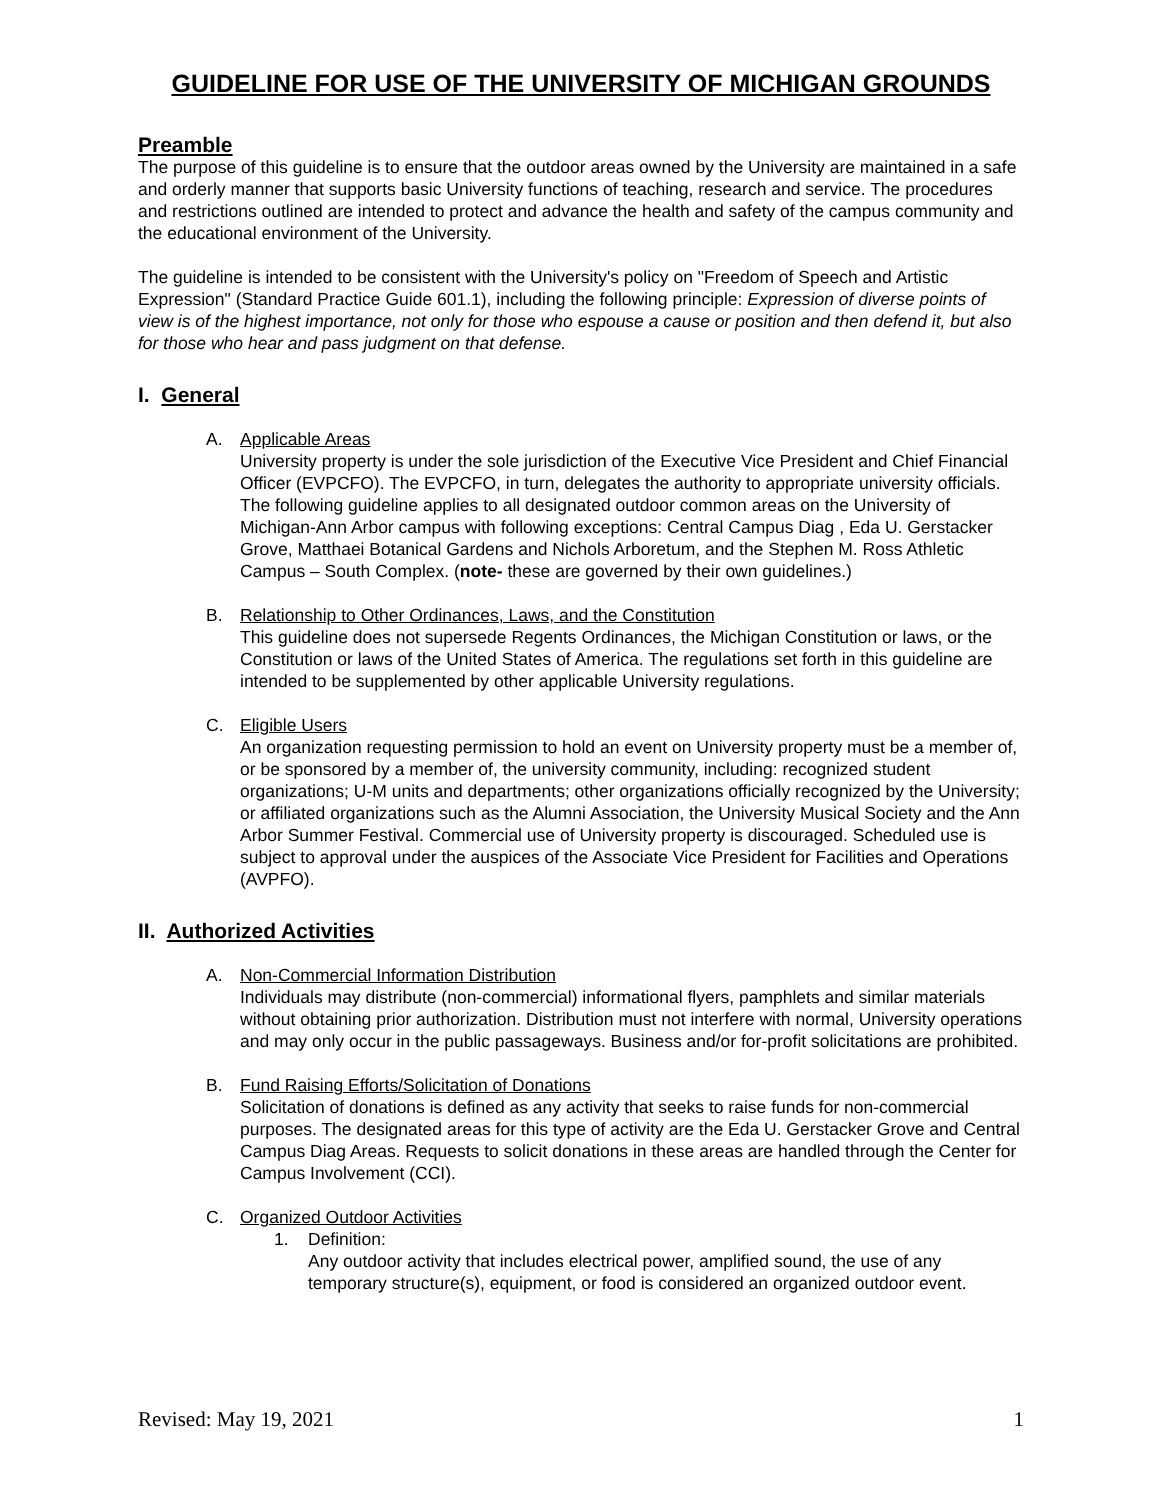GUIDELINE FOR USE OF THE UNIVERSITY OF MICHIGAN GROUNDS
Preamble
The purpose of this guideline is to ensure that the outdoor areas owned by the University are maintained in a safe and orderly manner that supports basic University functions of teaching, research and service. The procedures and restrictions outlined are intended to protect and advance the health and safety of the campus community and the educational environment of the University.
The guideline is intended to be consistent with the University's policy on "Freedom of Speech and Artistic Expression" (Standard Practice Guide 601.1), including the following principle: Expression of diverse points of view is of the highest importance, not only for those who espouse a cause or position and then defend it, but also for those who hear and pass judgment on that defense.
I. General
A. Applicable Areas
University property is under the sole jurisdiction of the Executive Vice President and Chief Financial Officer (EVPCFO). The EVPCFO, in turn, delegates the authority to appropriate university officials. The following guideline applies to all designated outdoor common areas on the University of Michigan-Ann Arbor campus with following exceptions: Central Campus Diag , Eda U. Gerstacker Grove, Matthaei Botanical Gardens and Nichols Arboretum, and the Stephen M. Ross Athletic Campus – South Complex. (note- these are governed by their own guidelines.)
B. Relationship to Other Ordinances, Laws, and the Constitution
This guideline does not supersede Regents Ordinances, the Michigan Constitution or laws, or the Constitution or laws of the United States of America. The regulations set forth in this guideline are intended to be supplemented by other applicable University regulations.
C. Eligible Users
An organization requesting permission to hold an event on University property must be a member of, or be sponsored by a member of, the university community, including: recognized student organizations; U-M units and departments; other organizations officially recognized by the University; or affiliated organizations such as the Alumni Association, the University Musical Society and the Ann Arbor Summer Festival. Commercial use of University property is discouraged. Scheduled use is subject to approval under the auspices of the Associate Vice President for Facilities and Operations (AVPFO).
II. Authorized Activities
A. Non-Commercial Information Distribution
Individuals may distribute (non-commercial) informational flyers, pamphlets and similar materials without obtaining prior authorization. Distribution must not interfere with normal, University operations and may only occur in the public passageways. Business and/or for-profit solicitations are prohibited.
B. Fund Raising Efforts/Solicitation of Donations
Solicitation of donations is defined as any activity that seeks to raise funds for non-commercial purposes. The designated areas for this type of activity are the Eda U. Gerstacker Grove and Central Campus Diag Areas. Requests to solicit donations in these areas are handled through the Center for Campus Involvement (CCI).
C. Organized Outdoor Activities
1. Definition:
Any outdoor activity that includes electrical power, amplified sound, the use of any temporary structure(s), equipment, or food is considered an organized outdoor event.
Revised: May 19, 2021 1